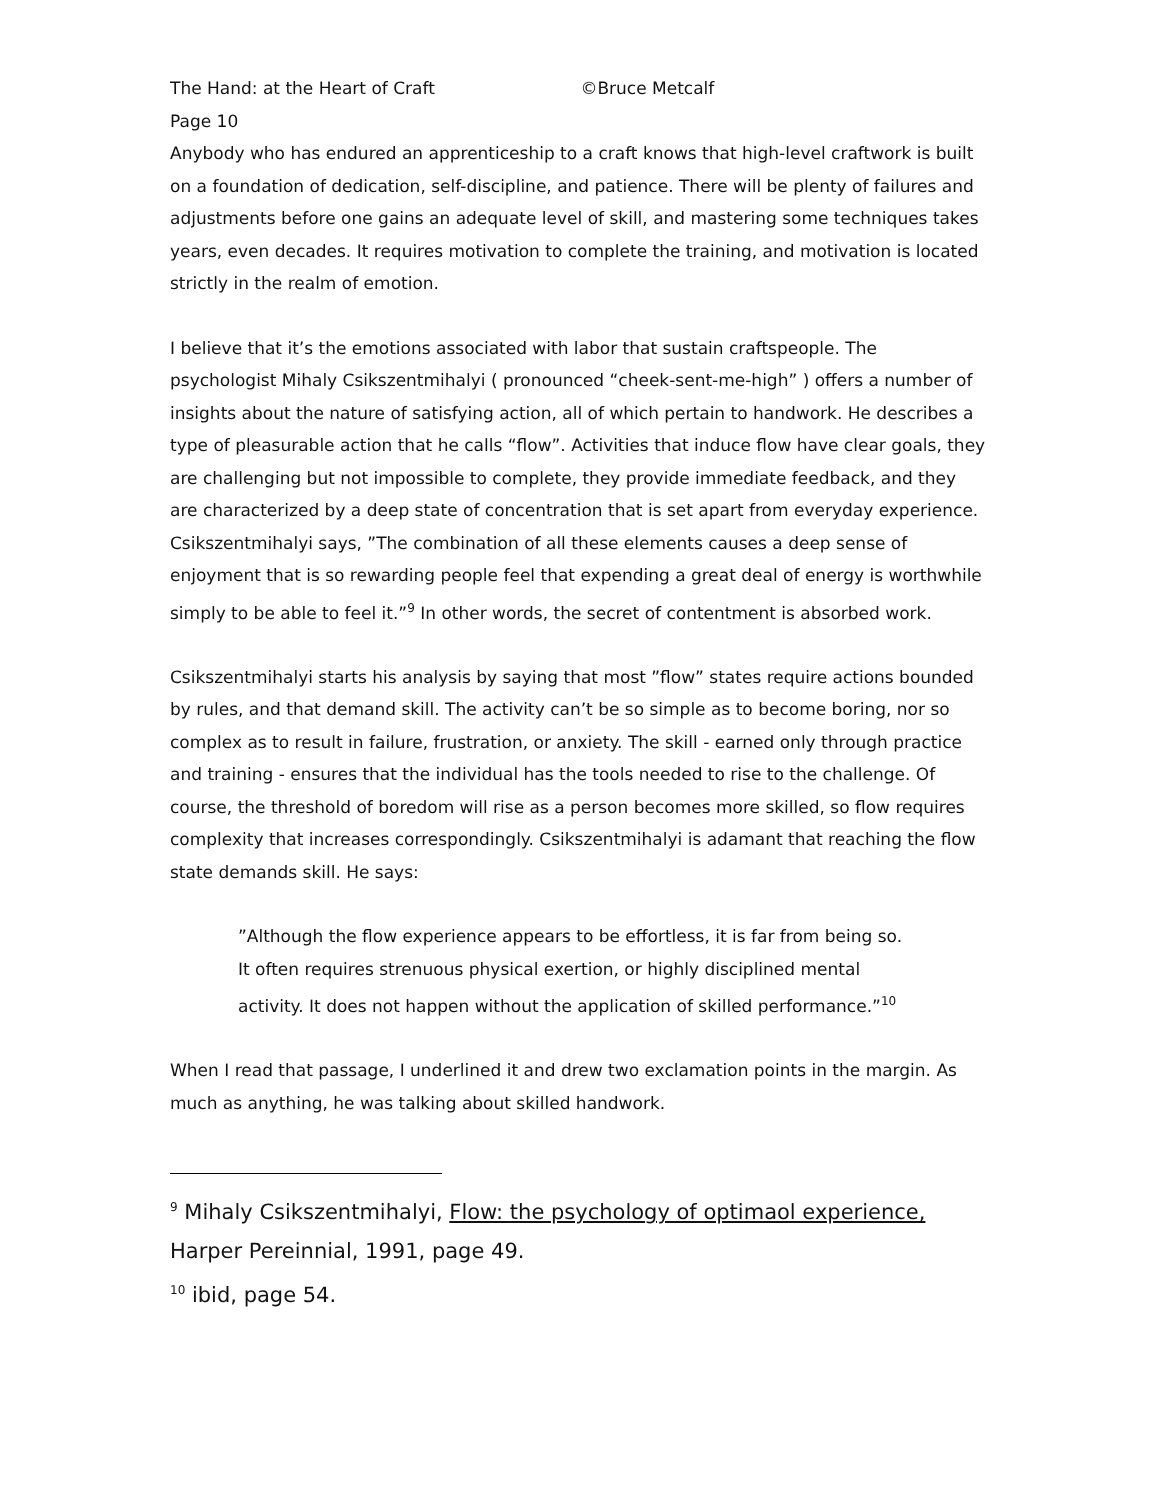The Hand: at the Heart of Craft ©Bruce Metcalf
Page 10
Anybody who has endured an apprenticeship to a craft knows that high-level craftwork is built on a foundation of dedication, self-discipline, and patience. There will be plenty of failures and adjustments before one gains an adequate level of skill, and mastering some techniques takes years, even decades. It requires motivation to complete the training, and motivation is located strictly in the realm of emotion.
I believe that it’s the emotions associated with labor that sustain craftspeople. The psychologist Mihaly Csikszentmihalyi ( pronounced “cheek-sent-me-high” ) offers a number of insights about the nature of satisfying action, all of which pertain to handwork. He describes a type of pleasurable action that he calls “flow”. Activities that induce flow have clear goals, they are challenging but not impossible to complete, they provide immediate feedback, and they are characterized by a deep state of concentration that is set apart from everyday experience. Csikszentmihalyi says, ”The combination of all these elements causes a deep sense of enjoyment that is so rewarding people feel that expending a great deal of energy is worthwhile simply to be able to feel it.”<sup>9</sup> In other words, the secret of contentment is absorbed work.
Csikszentmihalyi starts his analysis by saying that most ”flow” states require actions bounded by rules, and that demand skill. The activity can’t be so simple as to become boring, nor so complex as to result in failure, frustration, or anxiety. The skill - earned only through practice and training - ensures that the individual has the tools needed to rise to the challenge. Of course, the threshold of boredom will rise as a person becomes more skilled, so flow requires complexity that increases correspondingly. Csikszentmihalyi is adamant that reaching the flow state demands skill. He says:
”Although the flow experience appears to be effortless, it is far from being so.
It often requires strenuous physical exertion, or highly disciplined mental
activity. It does not happen without the application of skilled performance.”<sup>10</sup>
When I read that passage, I underlined it and drew two exclamation points in the margin. As much as anything, he was talking about skilled handwork.
<sup>9</sup> Mihaly Csikszentmihalyi, Flow: the psychology of optimaol experience,
Harper Pereinnial, 1991, page 49.
<sup>10</sup> ibid, page 54.